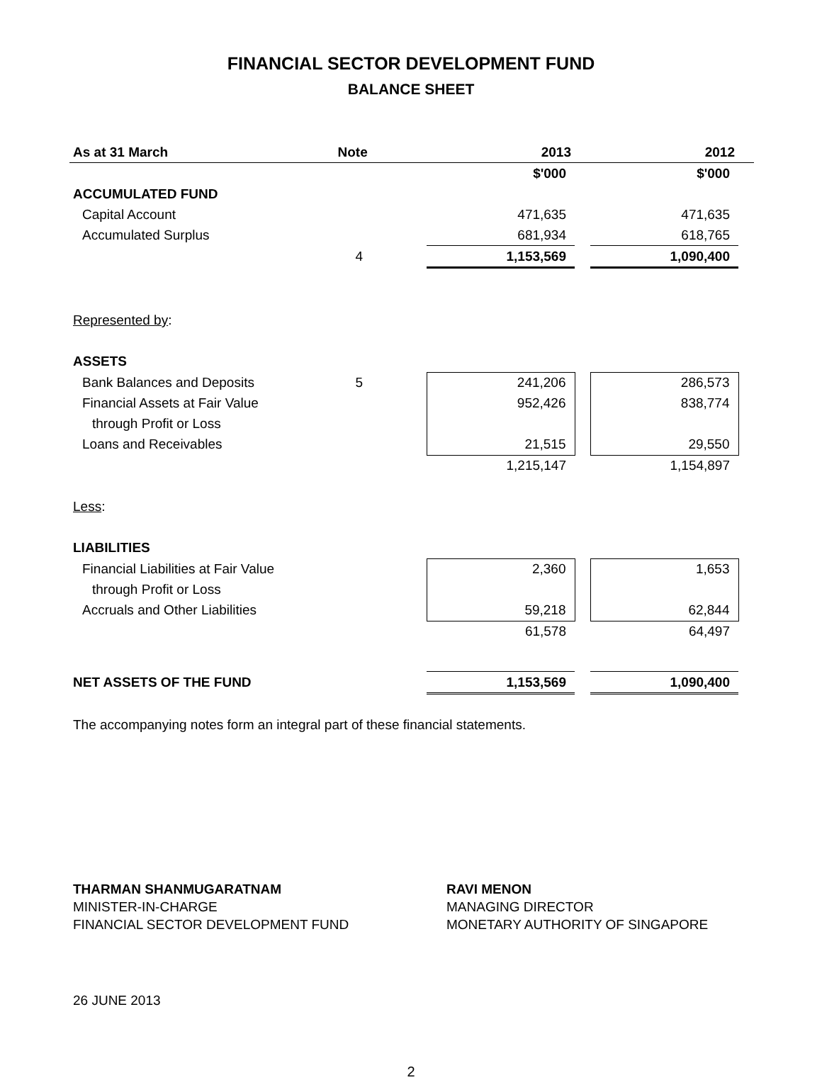FINANCIAL SECTOR DEVELOPMENT FUND
BALANCE SHEET
| As at 31 March | Note | 2013 | | 2012 | |
| --- | --- | --- | --- | --- | --- |
| | | $'000 | | $'000 | |
| ACCUMULATED FUND | | | | | |
| Capital Account | | 471,635 | | 471,635 | |
| Accumulated Surplus | | 681,934 | | 618,765 | |
| | 4 | 1,153,569 | | 1,090,400 | |
| Represented by : | | | | | |
| ASSETS | | | | | |
| Bank Balances and Deposits | 5 | 241,206 | | 286,573 | |
| Financial Assets at Fair Value | | 952,426 | | 838,774 | |
| through Profit or Loss | | | | | |
| Loans and Receivables | | 21,515 | | 29,550 | |
| | | 1,215,147 | | 1,154,897 | |
| Less : | | | | | |
| LIABILITIES | | | | | |
| Financial Liabilities at Fair Value | | 2,360 | | 1,653 | |
| through Profit or Loss | | | | | |
| Accruals and Other Liabilities | | 59,218 | | 62,844 | |
| | | 61,578 | | 64,497 | |
| NET ASSETS OF THE FUND | | 1,153,569 | | 1,090,400 | |
The accompanying notes form an integral part of these financial statements.
THARMAN SHANMUGARATNAM
MINISTER-IN-CHARGE
FINANCIAL SECTOR DEVELOPMENT FUND
RAVI MENON
MANAGING DIRECTOR
MONETARY AUTHORITY OF SINGAPORE
26 JUNE 2013
2